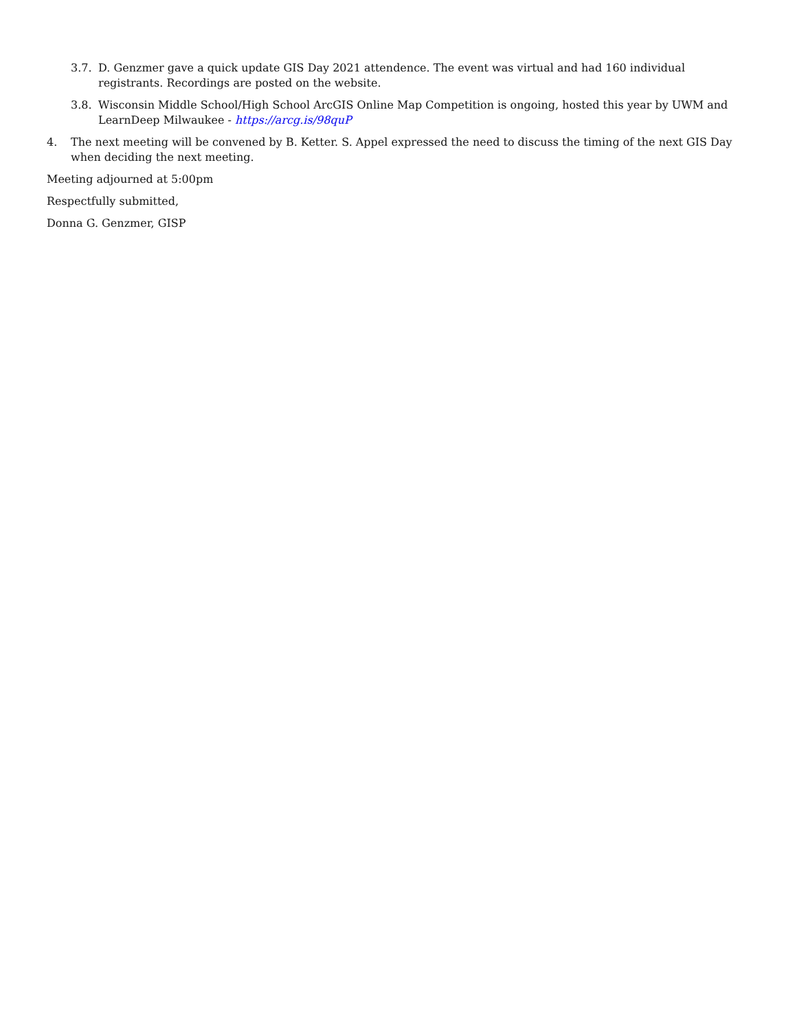3.7. D. Genzmer gave a quick update GIS Day 2021 attendence. The event was virtual and had 160 individual registrants. Recordings are posted on the website.
3.8. Wisconsin Middle School/High School ArcGIS Online Map Competition is ongoing, hosted this year by UWM and LearnDeep Milwaukee - https://arcg.is/98quP
4. The next meeting will be convened by B. Ketter. S. Appel expressed the need to discuss the timing of the next GIS Day when deciding the next meeting.
Meeting adjourned at 5:00pm
Respectfully submitted,
Donna G. Genzmer, GISP